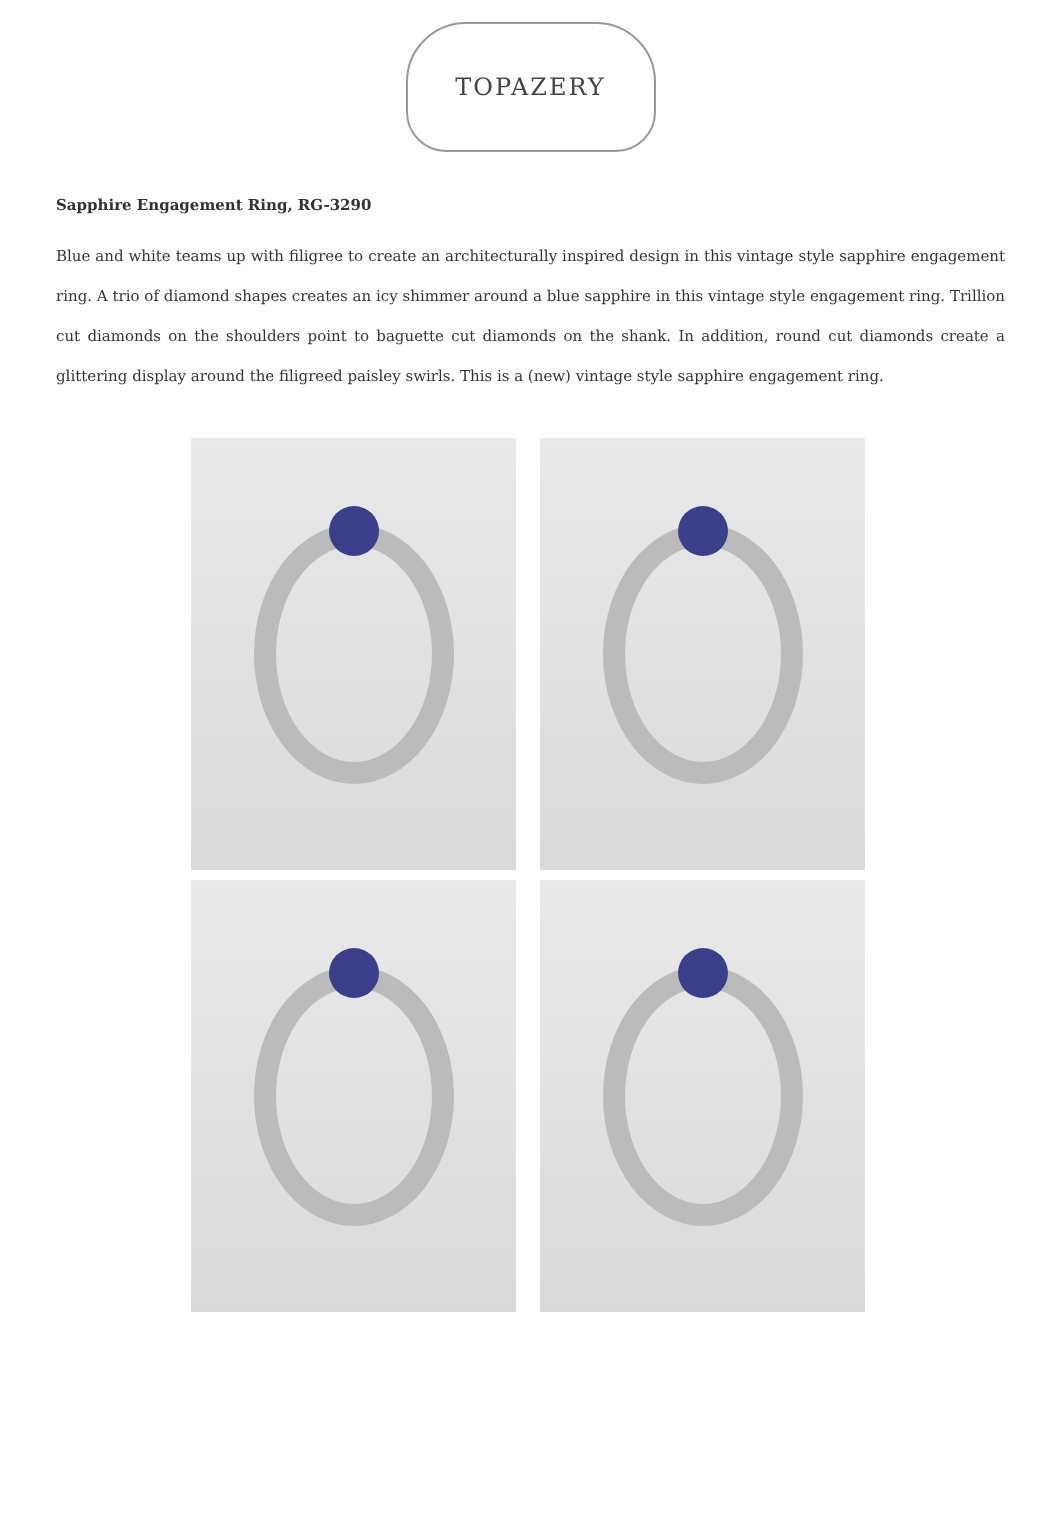TOPAZERY
Sapphire Engagement Ring, RG-3290
Blue and white teams up with filigree to create an architecturally inspired design in this vintage style sapphire engagement ring. A trio of diamond shapes creates an icy shimmer around a blue sapphire in this vintage style engagement ring. Trillion cut diamonds on the shoulders point to baguette cut diamonds on the shank. In addition, round cut diamonds create a glittering display around the filigreed paisley swirls. This is a (new) vintage style sapphire engagement ring.